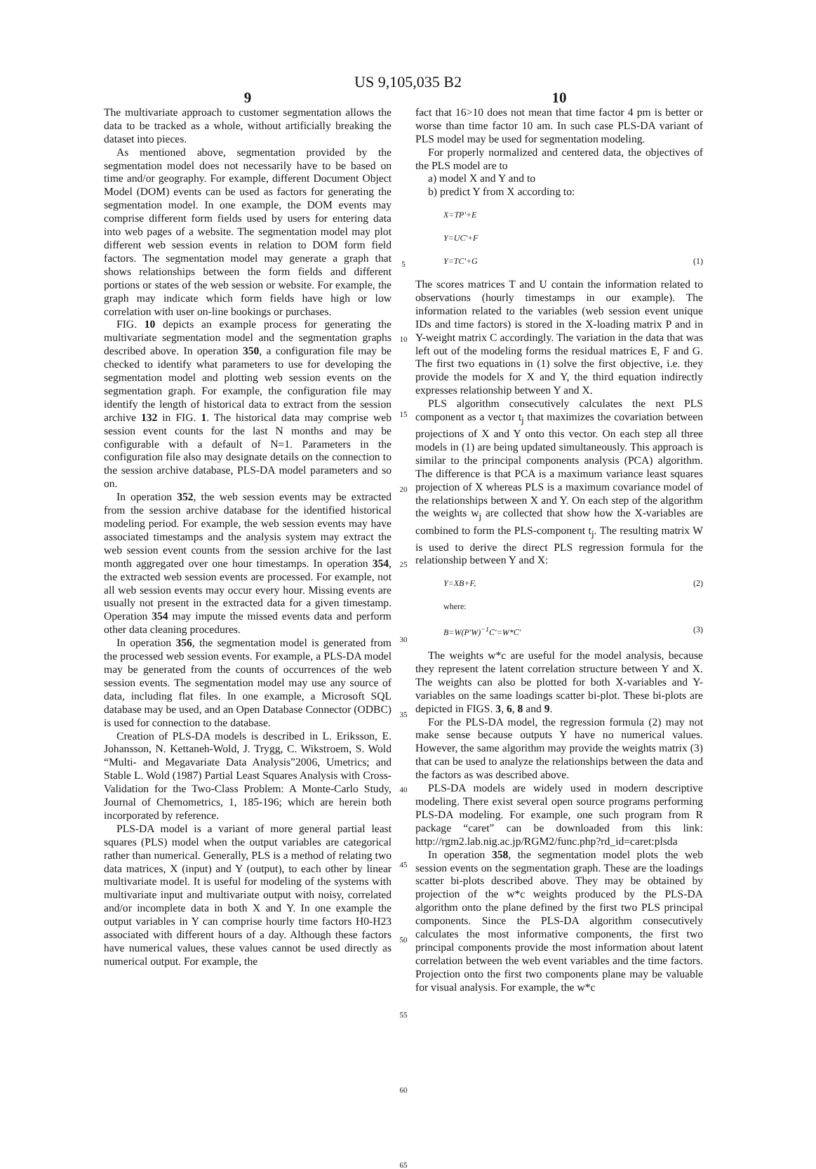US 9,105,035 B2
9
The multivariate approach to customer segmentation allows the data to be tracked as a whole, without artificially breaking the dataset into pieces.
As mentioned above, segmentation provided by the segmentation model does not necessarily have to be based on time and/or geography. For example, different Document Object Model (DOM) events can be used as factors for generating the segmentation model. In one example, the DOM events may comprise different form fields used by users for entering data into web pages of a website. The segmentation model may plot different web session events in relation to DOM form field factors. The segmentation model may generate a graph that shows relationships between the form fields and different portions or states of the web session or website. For example, the graph may indicate which form fields have high or low correlation with user on-line bookings or purchases.
FIG. 10 depicts an example process for generating the multivariate segmentation model and the segmentation graphs described above. In operation 350, a configuration file may be checked to identify what parameters to use for developing the segmentation model and plotting web session events on the segmentation graph. For example, the configuration file may identify the length of historical data to extract from the session archive 132 in FIG. 1. The historical data may comprise web session event counts for the last N months and may be configurable with a default of N=1. Parameters in the configuration file also may designate details on the connection to the session archive database, PLS-DA model parameters and so on.
In operation 352, the web session events may be extracted from the session archive database for the identified historical modeling period. For example, the web session events may have associated timestamps and the analysis system may extract the web session event counts from the session archive for the last month aggregated over one hour timestamps. In operation 354, the extracted web session events are processed. For example, not all web session events may occur every hour. Missing events are usually not present in the extracted data for a given timestamp. Operation 354 may impute the missed events data and perform other data cleaning procedures.
In operation 356, the segmentation model is generated from the processed web session events. For example, a PLS-DA model may be generated from the counts of occurrences of the web session events. The segmentation model may use any source of data, including flat files. In one example, a Microsoft SQL database may be used, and an Open Database Connector (ODBC) is used for connection to the database.
Creation of PLS-DA models is described in L. Eriksson, E. Johansson, N. Kettaneh-Wold, J. Trygg, C. Wikstroem, S. Wold “Multi- and Megavariate Data Analysis”2006, Umetrics; and Stable L. Wold (1987) Partial Least Squares Analysis with Cross-Validation for the Two-Class Problem: A Monte-Carlo Study, Journal of Chemometrics, 1, 185-196; which are herein both incorporated by reference.
PLS-DA model is a variant of more general partial least squares (PLS) model when the output variables are categorical rather than numerical. Generally, PLS is a method of relating two data matrices, X (input) and Y (output), to each other by linear multivariate model. It is useful for modeling of the systems with multivariate input and multivariate output with noisy, correlated and/or incomplete data in both X and Y. In one example the output variables in Y can comprise hourly time factors H0-H23 associated with different hours of a day. Although these factors have numerical values, these values cannot be used directly as numerical output. For example, the
5
10
15
20
25
30
35
40
45
50
55
60
65
10
fact that 16>10 does not mean that time factor 4 pm is better or worse than time factor 10 am. In such case PLS-DA variant of PLS model may be used for segmentation modeling.
For properly normalized and centered data, the objectives of the PLS model are to
a) model X and Y and to
b) predict Y from X according to:
X=TP'+E
Y=UC'+F
Y=TC'+G (1)
The scores matrices T and U contain the information related to observations (hourly timestamps in our example). The information related to the variables (web session event unique IDs and time factors) is stored in the X-loading matrix P and in Y-weight matrix C accordingly. The variation in the data that was left out of the modeling forms the residual matrices E, F and G. The first two equations in (1) solve the first objective, i.e. they provide the models for X and Y, the third equation indirectly expresses relationship between Y and X.
PLS algorithm consecutively calculates the next PLS component as a vector t<sub>j</sub> that maximizes the covariation between projections of X and Y onto this vector. On each step all three models in (1) are being updated simultaneously. This approach is similar to the principal components analysis (PCA) algorithm. The difference is that PCA is a maximum variance least squares projection of X whereas PLS is a maximum covariance model of the relationships between X and Y. On each step of the algorithm the weights w<sub>j</sub> are collected that show how the X-variables are combined to form the PLS-component t<sub>j</sub>. The resulting matrix W is used to derive the direct PLS regression formula for the relationship between Y and X:
Y=XB+F, (2)
where:
B=W(P'W)<sup>−1</sup>C'=W*C' (3)
The weights w*c are useful for the model analysis, because they represent the latent correlation structure between Y and X. The weights can also be plotted for both X-variables and Y-variables on the same loadings scatter bi-plot. These bi-plots are depicted in FIGS. 3, 6, 8 and 9.
For the PLS-DA model, the regression formula (2) may not make sense because outputs Y have no numerical values. However, the same algorithm may provide the weights matrix (3) that can be used to analyze the relationships between the data and the factors as was described above.
PLS-DA models are widely used in modern descriptive modeling. There exist several open source programs performing PLS-DA modeling. For example, one such program from R package “caret” can be downloaded from this link: http://rgm2.lab.nig.ac.jp/RGM2/func.php?rd_id=caret:plsda
In operation 358, the segmentation model plots the web session events on the segmentation graph. These are the loadings scatter bi-plots described above. They may be obtained by projection of the w*c weights produced by the PLS-DA algorithm onto the plane defined by the first two PLS principal components. Since the PLS-DA algorithm consecutively calculates the most informative components, the first two principal components provide the most information about latent correlation between the web event variables and the time factors. Projection onto the first two components plane may be valuable for visual analysis. For example, the w*c